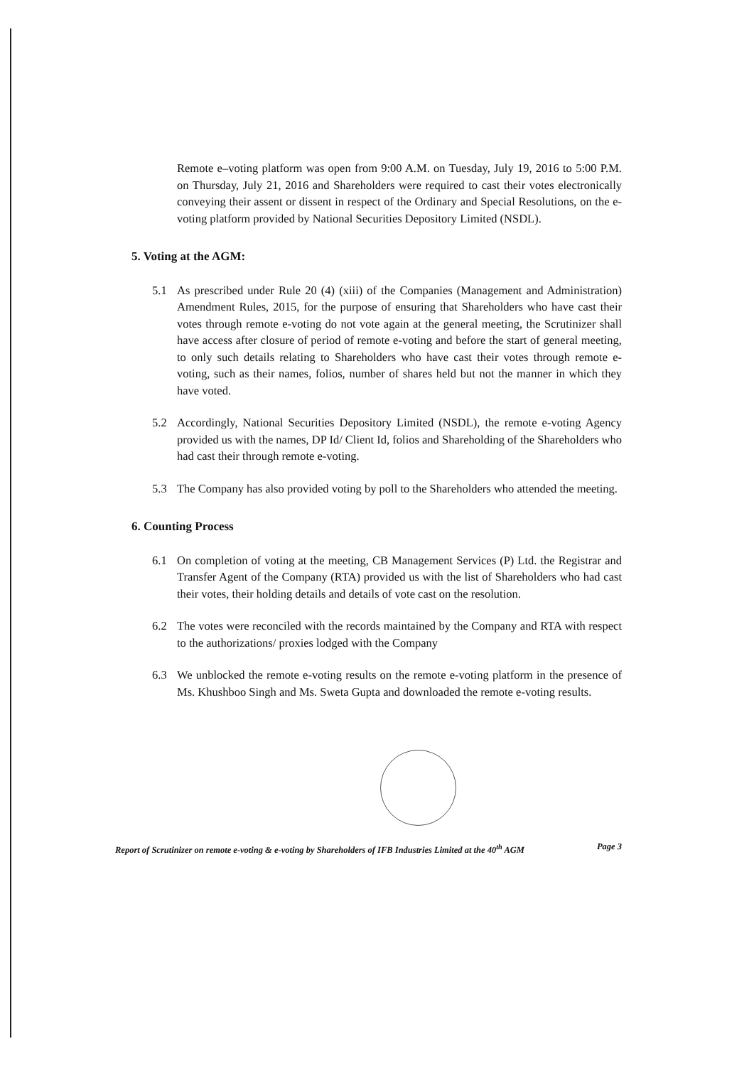Remote e–voting platform was open from 9:00 A.M. on Tuesday, July 19, 2016 to 5:00 P.M. on Thursday, July 21, 2016 and Shareholders were required to cast their votes electronically conveying their assent or dissent in respect of the Ordinary and Special Resolutions, on the e-voting platform provided by National Securities Depository Limited (NSDL).
5. Voting at the AGM:
5.1 As prescribed under Rule 20 (4) (xiii) of the Companies (Management and Administration) Amendment Rules, 2015, for the purpose of ensuring that Shareholders who have cast their votes through remote e-voting do not vote again at the general meeting, the Scrutinizer shall have access after closure of period of remote e-voting and before the start of general meeting, to only such details relating to Shareholders who have cast their votes through remote e-voting, such as their names, folios, number of shares held but not the manner in which they have voted.
5.2 Accordingly, National Securities Depository Limited (NSDL), the remote e-voting Agency provided us with the names, DP Id/ Client Id, folios and Shareholding of the Shareholders who had cast their through remote e-voting.
5.3 The Company has also provided voting by poll to the Shareholders who attended the meeting.
6. Counting Process
6.1 On completion of voting at the meeting, CB Management Services (P) Ltd. the Registrar and Transfer Agent of the Company (RTA) provided us with the list of Shareholders who had cast their votes, their holding details and details of vote cast on the resolution.
6.2 The votes were reconciled with the records maintained by the Company and RTA with respect to the authorizations/ proxies lodged with the Company
6.3 We unblocked the remote e-voting results on the remote e-voting platform in the presence of Ms. Khushboo Singh and Ms. Sweta Gupta and downloaded the remote e-voting results.
Report of Scrutinizer on remote e-voting & e-voting by Shareholders of IFB Industries Limited at the 40<sup>th</sup> AGM Page 3